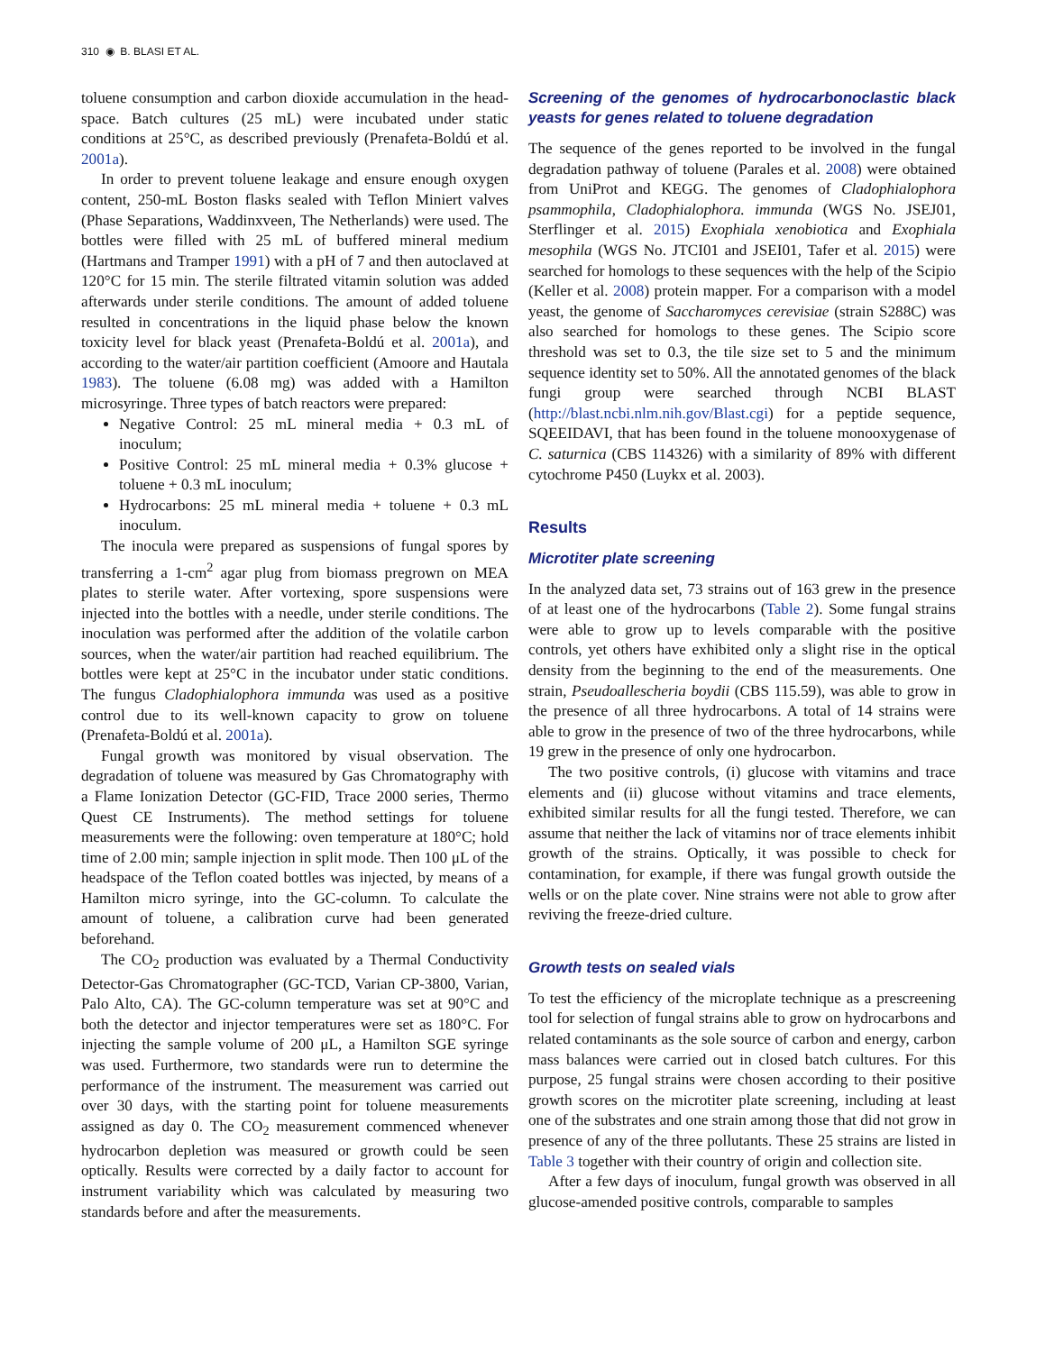310 ◉ B. BLASI ET AL.
toluene consumption and carbon dioxide accumulation in the head-space. Batch cultures (25 mL) were incubated under static conditions at 25°C, as described previously (Prenafeta-Boldú et al. 2001a).
In order to prevent toluene leakage and ensure enough oxygen content, 250-mL Boston flasks sealed with Teflon Miniert valves (Phase Separations, Waddinxveen, The Netherlands) were used. The bottles were filled with 25 mL of buffered mineral medium (Hartmans and Tramper 1991) with a pH of 7 and then autoclaved at 120°C for 15 min. The sterile filtrated vitamin solution was added afterwards under sterile conditions. The amount of added toluene resulted in concentrations in the liquid phase below the known toxicity level for black yeast (Prenafeta-Boldú et al. 2001a), and according to the water/air partition coefficient (Amoore and Hautala 1983). The toluene (6.08 mg) was added with a Hamilton microsyringe. Three types of batch reactors were prepared:
Negative Control: 25 mL mineral media + 0.3 mL of inoculum;
Positive Control: 25 mL mineral media + 0.3% glucose + toluene + 0.3 mL inoculum;
Hydrocarbons: 25 mL mineral media + toluene + 0.3 mL inoculum.
The inocula were prepared as suspensions of fungal spores by transferring a 1-cm<sup>2</sup> agar plug from biomass pregrown on MEA plates to sterile water. After vortexing, spore suspensions were injected into the bottles with a needle, under sterile conditions. The inoculation was performed after the addition of the volatile carbon sources, when the water/air partition had reached equilibrium. The bottles were kept at 25°C in the incubator under static conditions. The fungus Cladophialophora immunda was used as a positive control due to its well-known capacity to grow on toluene (Prenafeta-Boldú et al. 2001a).
Fungal growth was monitored by visual observation. The degradation of toluene was measured by Gas Chromatography with a Flame Ionization Detector (GC-FID, Trace 2000 series, Thermo Quest CE Instruments). The method settings for toluene measurements were the following: oven temperature at 180°C; hold time of 2.00 min; sample injection in split mode. Then 100 μL of the headspace of the Teflon coated bottles was injected, by means of a Hamilton micro syringe, into the GC-column. To calculate the amount of toluene, a calibration curve had been generated beforehand.
The CO<sub>2</sub> production was evaluated by a Thermal Conductivity Detector-Gas Chromatographer (GC-TCD, Varian CP-3800, Varian, Palo Alto, CA). The GC-column temperature was set at 90°C and both the detector and injector temperatures were set as 180°C. For injecting the sample volume of 200 μL, a Hamilton SGE syringe was used. Furthermore, two standards were run to determine the performance of the instrument. The measurement was carried out over 30 days, with the starting point for toluene measurements assigned as day 0. The CO<sub>2</sub> measurement commenced whenever hydrocarbon depletion was measured or growth could be seen optically. Results were corrected by a daily factor to account for instrument variability which was calculated by measuring two standards before and after the measurements.
Screening of the genomes of hydrocarbonoclastic black yeasts for genes related to toluene degradation
The sequence of the genes reported to be involved in the fungal degradation pathway of toluene (Parales et al. 2008) were obtained from UniProt and KEGG. The genomes of Cladophialophora psammophila, Cladophialophora. immunda (WGS No. JSEJ01, Sterflinger et al. 2015) Exophiala xenobiotica and Exophiala mesophila (WGS No. JTCI01 and JSEI01, Tafer et al. 2015) were searched for homologs to these sequences with the help of the Scipio (Keller et al. 2008) protein mapper. For a comparison with a model yeast, the genome of Saccharomyces cerevisiae (strain S288C) was also searched for homologs to these genes. The Scipio score threshold was set to 0.3, the tile size set to 5 and the minimum sequence identity set to 50%. All the annotated genomes of the black fungi group were searched through NCBI BLAST (http://blast.ncbi.nlm.nih.gov/Blast.cgi) for a peptide sequence, SQEEIDAVI, that has been found in the toluene monooxygenase of C. saturnica (CBS 114326) with a similarity of 89% with different cytochrome P450 (Luykx et al. 2003).
Results
Microtiter plate screening
In the analyzed data set, 73 strains out of 163 grew in the presence of at least one of the hydrocarbons (Table 2). Some fungal strains were able to grow up to levels comparable with the positive controls, yet others have exhibited only a slight rise in the optical density from the beginning to the end of the measurements. One strain, Pseudoallescheria boydii (CBS 115.59), was able to grow in the presence of all three hydrocarbons. A total of 14 strains were able to grow in the presence of two of the three hydrocarbons, while 19 grew in the presence of only one hydrocarbon.
The two positive controls, (i) glucose with vitamins and trace elements and (ii) glucose without vitamins and trace elements, exhibited similar results for all the fungi tested. Therefore, we can assume that neither the lack of vitamins nor of trace elements inhibit growth of the strains. Optically, it was possible to check for contamination, for example, if there was fungal growth outside the wells or on the plate cover. Nine strains were not able to grow after reviving the freeze-dried culture.
Growth tests on sealed vials
To test the efficiency of the microplate technique as a prescreening tool for selection of fungal strains able to grow on hydrocarbons and related contaminants as the sole source of carbon and energy, carbon mass balances were carried out in closed batch cultures. For this purpose, 25 fungal strains were chosen according to their positive growth scores on the microtiter plate screening, including at least one of the substrates and one strain among those that did not grow in presence of any of the three pollutants. These 25 strains are listed in Table 3 together with their country of origin and collection site.
After a few days of inoculum, fungal growth was observed in all glucose-amended positive controls, comparable to samples